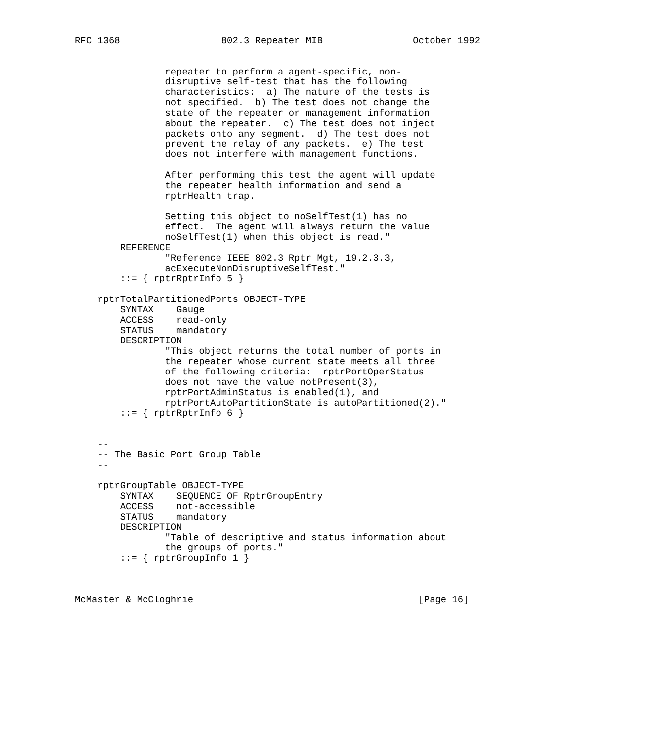RFC 1368                  802.3 Repeater MIB                October 1992


                repeater to perform a agent-specific, non-
                disruptive self-test that has the following
                characteristics:  a) The nature of the tests is
                not specified.  b) The test does not change the
                state of the repeater or management information
                about the repeater.  c) The test does not inject
                packets onto any segment.  d) The test does not
                prevent the relay of any packets.  e) The test
                does not interfere with management functions.

                After performing this test the agent will update
                the repeater health information and send a
                rptrHealth trap.

                Setting this object to noSelfTest(1) has no
                effect.  The agent will always return the value
                noSelfTest(1) when this object is read."
        REFERENCE
                "Reference IEEE 802.3 Rptr Mgt, 19.2.3.3,
                acExecuteNonDisruptiveSelfTest."
        ::= { rptrRptrInfo 5 }

    rptrTotalPartitionedPorts OBJECT-TYPE
        SYNTAX    Gauge
        ACCESS    read-only
        STATUS    mandatory
        DESCRIPTION
                "This object returns the total number of ports in
                the repeater whose current state meets all three
                of the following criteria:  rptrPortOperStatus
                does not have the value notPresent(3),
                rptrPortAdminStatus is enabled(1), and
                rptrPortAutoPartitionState is autoPartitioned(2)."
        ::= { rptrRptrInfo 6 }


    --
    -- The Basic Port Group Table
    --

    rptrGroupTable OBJECT-TYPE
        SYNTAX    SEQUENCE OF RptrGroupEntry
        ACCESS    not-accessible
        STATUS    mandatory
        DESCRIPTION
                "Table of descriptive and status information about
                the groups of ports."
        ::= { rptrGroupInfo 1 }



McMaster & McCloghrie                                        [Page 16]